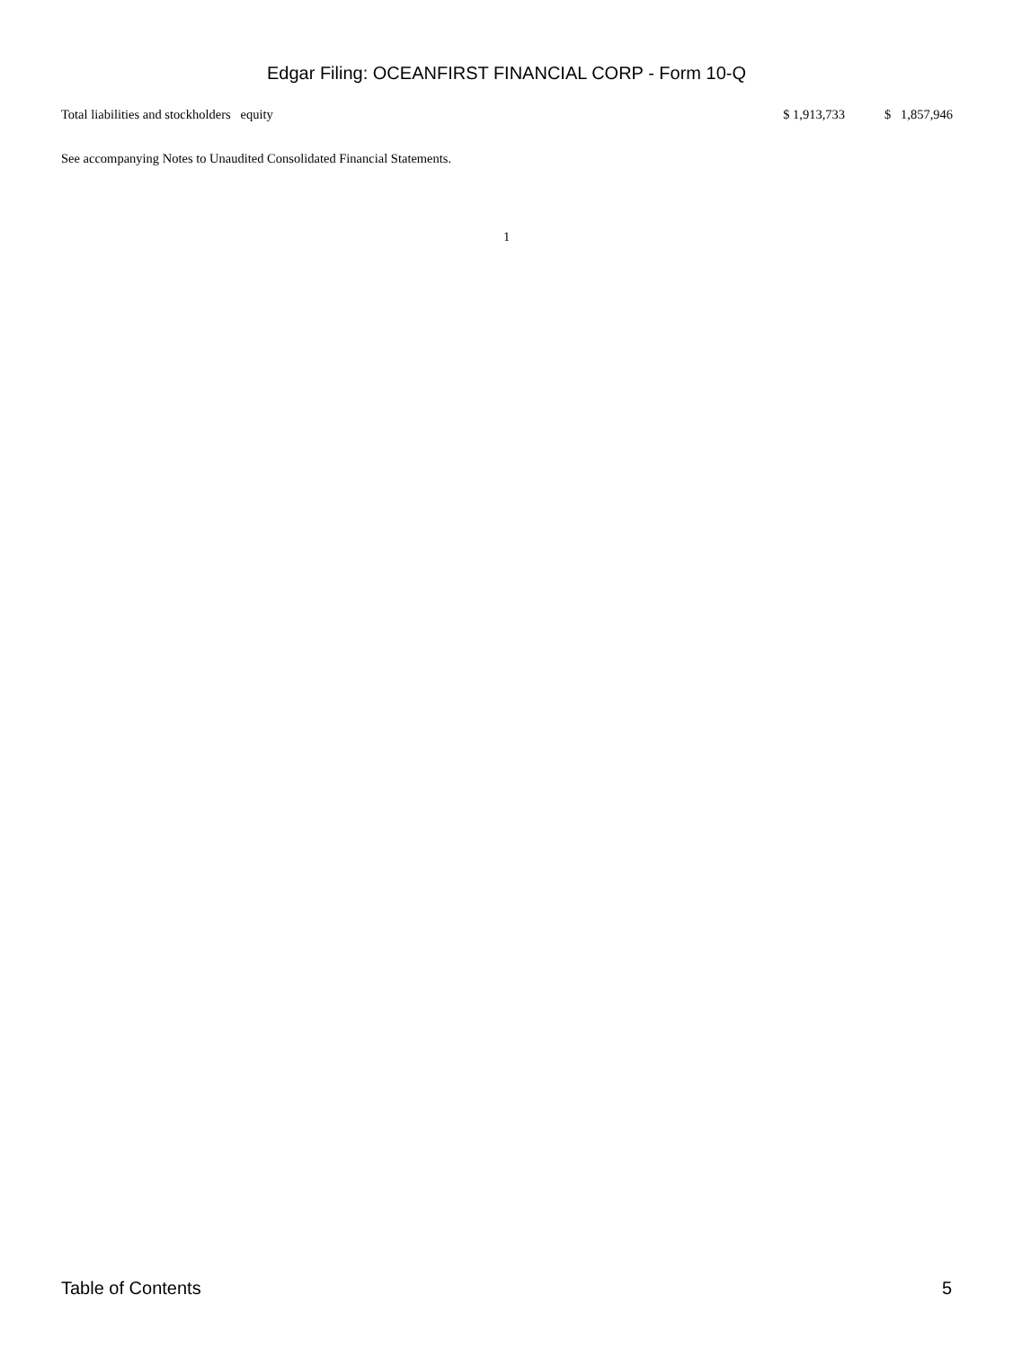Edgar Filing: OCEANFIRST FINANCIAL CORP - Form 10-Q
| Total liabilities and stockholders equity | $ 1,913,733 | $ 1,857,946 |
See accompanying Notes to Unaudited Consolidated Financial Statements.
1
Table of Contents 5